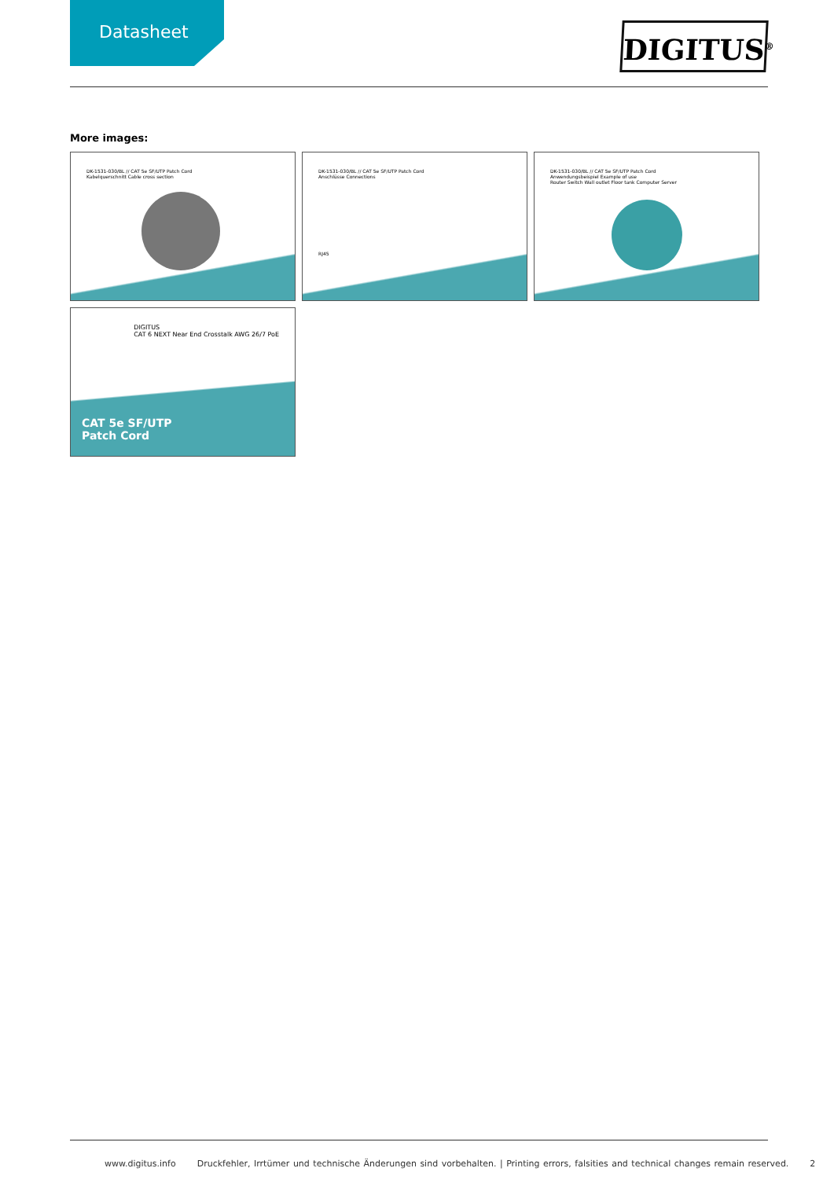Datasheet
DIGITUS<sup>®</sup>
More images:
DK-1531-030/BL // CAT 5e SF/UTP Patch Cord
Kabelquerschnitt Cable cross section
DK-1531-030/BL // CAT 5e SF/UTP Patch Cord
Anschlüsse Connections
RJ45
DK-1531-030/BL // CAT 5e SF/UTP Patch Cord
Anwendungsbeispiel Example of use
Router Switch Wall outlet Floor tank Computer Server
DIGITUS
CAT 6 NEXT Near End Crosstalk AWG 26/7 PoE
CAT 5e SF/UTP
Patch Cord
www.digitus.info Druckfehler, Irrtümer und technische Änderungen sind vorbehalten. | Printing errors, falsities and technical changes remain reserved. 2